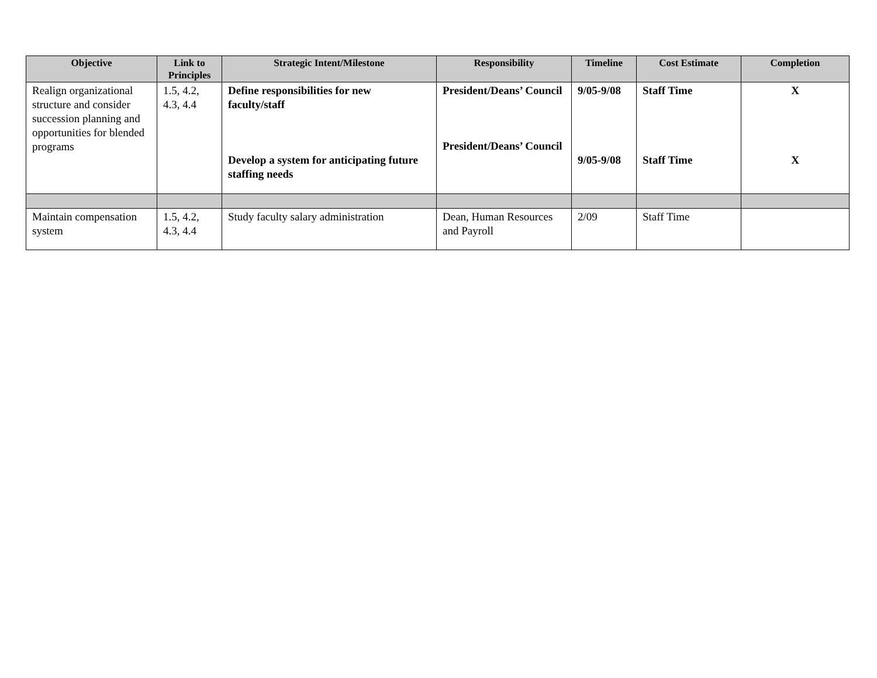| Objective | Link to Principles | Strategic Intent/Milestone | Responsibility | Timeline | Cost Estimate | Completion |
| --- | --- | --- | --- | --- | --- | --- |
| Realign organizational structure and consider succession planning and opportunities for blended programs | 1.5, 4.2, 4.3, 4.4 | Define responsibilities for new faculty/staff Develop a system for anticipating future staffing needs | President/Deans’ Council President/Deans’ Council | 9/05-9/08 9/05-9/08 | Staff Time Staff Time | X X |
| Maintain compensation system | 1.5, 4.2, 4.3, 4.4 | Study faculty salary administration | Dean, Human Resources and Payroll | 2/09 | Staff Time | |